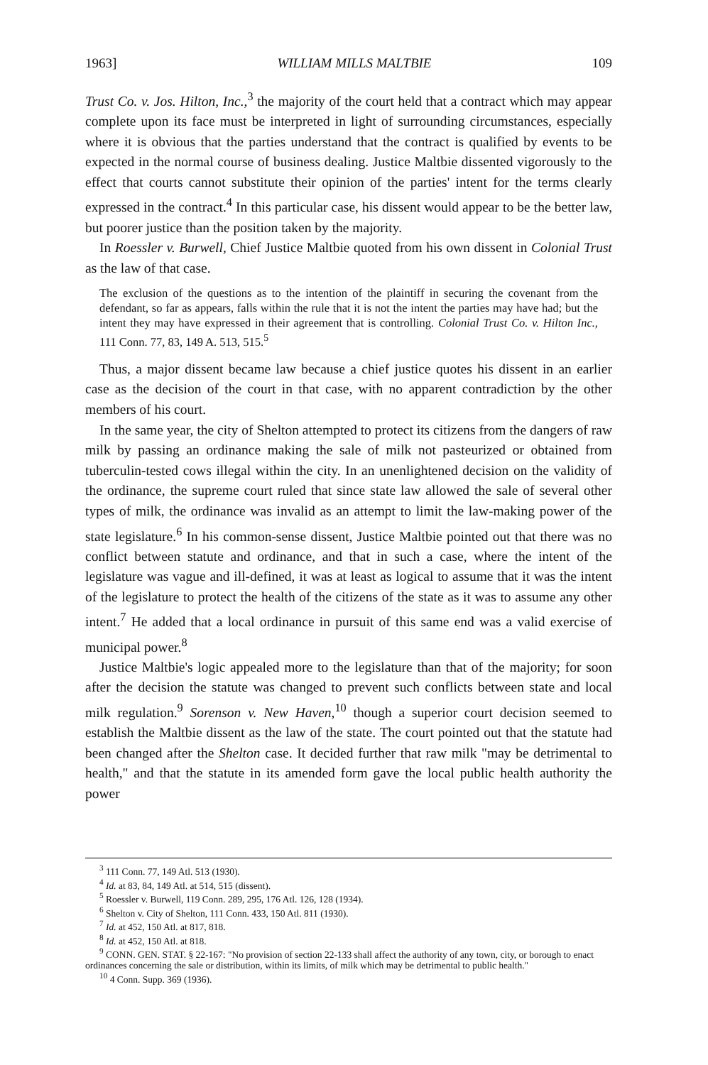1963] WILLIAM MILLS MALTBIE 109
Trust Co. v. Jos. Hilton, Inc.,<sup>3</sup> the majority of the court held that a contract which may appear complete upon its face must be interpreted in light of surrounding circumstances, especially where it is obvious that the parties understand that the contract is qualified by events to be expected in the normal course of business dealing. Justice Maltbie dissented vigorously to the effect that courts cannot substitute their opinion of the parties' intent for the terms clearly expressed in the contract.<sup>4</sup> In this particular case, his dissent would appear to be the better law, but poorer justice than the position taken by the majority.
In Roessler v. Burwell, Chief Justice Maltbie quoted from his own dissent in Colonial Trust as the law of that case.
The exclusion of the questions as to the intention of the plaintiff in securing the covenant from the defendant, so far as appears, falls within the rule that it is not the intent the parties may have had; but the intent they may have expressed in their agreement that is controlling. Colonial Trust Co. v. Hilton Inc., 111 Conn. 77, 83, 149 A. 513, 515.<sup>5</sup>
Thus, a major dissent became law because a chief justice quotes his dissent in an earlier case as the decision of the court in that case, with no apparent contradiction by the other members of his court.
In the same year, the city of Shelton attempted to protect its citizens from the dangers of raw milk by passing an ordinance making the sale of milk not pasteurized or obtained from tuberculin-tested cows illegal within the city. In an unenlightened decision on the validity of the ordinance, the supreme court ruled that since state law allowed the sale of several other types of milk, the ordinance was invalid as an attempt to limit the law-making power of the state legislature.<sup>6</sup> In his common-sense dissent, Justice Maltbie pointed out that there was no conflict between statute and ordinance, and that in such a case, where the intent of the legislature was vague and ill-defined, it was at least as logical to assume that it was the intent of the legislature to protect the health of the citizens of the state as it was to assume any other intent.<sup>7</sup> He added that a local ordinance in pursuit of this same end was a valid exercise of municipal power.<sup>8</sup>
Justice Maltbie's logic appealed more to the legislature than that of the majority; for soon after the decision the statute was changed to prevent such conflicts between state and local milk regulation.<sup>9</sup> Sorenson v. New Haven,<sup>10</sup> though a superior court decision seemed to establish the Maltbie dissent as the law of the state. The court pointed out that the statute had been changed after the Shelton case. It decided further that raw milk "may be detrimental to health," and that the statute in its amended form gave the local public health authority the power
<sup>3</sup> 111 Conn. 77, 149 Atl. 513 (1930).
<sup>4</sup> Id. at 83, 84, 149 Atl. at 514, 515 (dissent).
<sup>5</sup> Roessler v. Burwell, 119 Conn. 289, 295, 176 Atl. 126, 128 (1934).
<sup>6</sup> Shelton v. City of Shelton, 111 Conn. 433, 150 Atl. 811 (1930).
<sup>7</sup> Id. at 452, 150 Atl. at 817, 818.
<sup>8</sup> Id. at 452, 150 Atl. at 818.
<sup>9</sup> CONN. GEN. STAT. § 22-167: "No provision of section 22-133 shall affect the authority of any town, city, or borough to enact ordinances concerning the sale or distribution, within its limits, of milk which may be detrimental to public health."
<sup>10</sup> 4 Conn. Supp. 369 (1936).